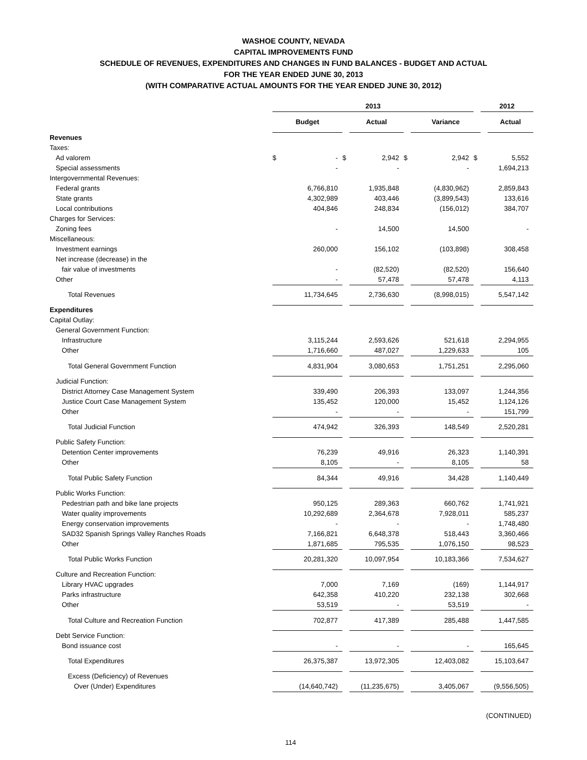WASHOE COUNTY, NEVADA
CAPITAL IMPROVEMENTS FUND
SCHEDULE OF REVENUES, EXPENDITURES AND CHANGES IN FUND BALANCES - BUDGET AND ACTUAL
FOR THE YEAR ENDED JUNE 30, 2013
(WITH COMPARATIVE ACTUAL AMOUNTS FOR THE YEAR ENDED JUNE 30, 2012)
| | 2013 | | | | | | | | 2012 | |
| --- | --- | --- | --- | --- | --- | --- | --- | --- | --- | --- |
| | | Budget | | | Actual | | Variance | | | Actual |
| Revenues | | | | | | | | | | |
| Taxes: | | | | | | | | | | |
| Ad valorem | | $ | - | $ | 2,942 | $ | 2,942 | $ | 5,552 | |
| Special assessments | | | - | | - | | - | | 1,694,213 | |
| Intergovernmental Revenues: | | | | | | | | | | |
| Federal grants | | | 6,766,810 | | 1,935,848 | | (4,830,962) | | 2,859,843 | |
| State grants | | | 4,302,989 | | 403,446 | | (3,899,543) | | 133,616 | |
| Local contributions | | | 404,846 | | 248,834 | | (156,012) | | 384,707 | |
| Charges for Services: | | | | | | | | | | |
| Zoning fees | | | - | | 14,500 | | 14,500 | | - | |
| Miscellaneous: | | | | | | | | | | |
| Investment earnings | | | 260,000 | | 156,102 | | (103,898) | | 308,458 | |
| Net increase (decrease) in the | | | | | | | | | | |
| fair value of investments | | | - | | (82,520) | | (82,520) | | 156,640 | |
| Other | | | - | | 57,478 | | 57,478 | | 4,113 | |
| Total Revenues | | | 11,734,645 | | 2,736,630 | | (8,998,015) | | 5,547,142 | |
| Expenditures | | | | | | | | | | |
| Capital Outlay: | | | | | | | | | | |
| General Government Function: | | | | | | | | | | |
| Infrastructure | | | 3,115,244 | | 2,593,626 | | 521,618 | | 2,294,955 | |
| Other | | | 1,716,660 | | 487,027 | | 1,229,633 | | 105 | |
| Total General Government Function | | | 4,831,904 | | 3,080,653 | | 1,751,251 | | 2,295,060 | |
| Judicial Function: | | | | | | | | | | |
| District Attorney Case Management System | | | 339,490 | | 206,393 | | 133,097 | | 1,244,356 | |
| Justice Court Case Management System | | | 135,452 | | 120,000 | | 15,452 | | 1,124,126 | |
| Other | | | - | | - | | - | | 151,799 | |
| Total Judicial Function | | | 474,942 | | 326,393 | | 148,549 | | 2,520,281 | |
| Public Safety Function: | | | | | | | | | | |
| Detention Center improvements | | | 76,239 | | 49,916 | | 26,323 | | 1,140,391 | |
| Other | | | 8,105 | | - | | 8,105 | | 58 | |
| Total Public Safety Function | | | 84,344 | | 49,916 | | 34,428 | | 1,140,449 | |
| Public Works Function: | | | | | | | | | | |
| Pedestrian path and bike lane projects | | | 950,125 | | 289,363 | | 660,762 | | 1,741,921 | |
| Water quality improvements | | | 10,292,689 | | 2,364,678 | | 7,928,011 | | 585,237 | |
| Energy conservation improvements | | | - | | - | | - | | 1,748,480 | |
| SAD32 Spanish Springs Valley Ranches Roads | | | 7,166,821 | | 6,648,378 | | 518,443 | | 3,360,466 | |
| Other | | | 1,871,685 | | 795,535 | | 1,076,150 | | 98,523 | |
| Total Public Works Function | | | 20,281,320 | | 10,097,954 | | 10,183,366 | | 7,534,627 | |
| Culture and Recreation Function: | | | | | | | | | | |
| Library HVAC upgrades | | | 7,000 | | 7,169 | | (169) | | 1,144,917 | |
| Parks infrastructure | | | 642,358 | | 410,220 | | 232,138 | | 302,668 | |
| Other | | | 53,519 | | - | | 53,519 | | - | |
| Total Culture and Recreation Function | | | 702,877 | | 417,389 | | 285,488 | | 1,447,585 | |
| Debt Service Function: | | | | | | | | | | |
| Bond issuance cost | | | - | | - | | - | | 165,645 | |
| Total Expenditures | | | 26,375,387 | | 13,972,305 | | 12,403,082 | | 15,103,647 | |
| Excess (Deficiency) of Revenues | | | | | | | | | | |
| Over (Under) Expenditures | | | (14,640,742) | | (11,235,675) | | 3,405,067 | | (9,556,505) | |
(CONTINUED)
114